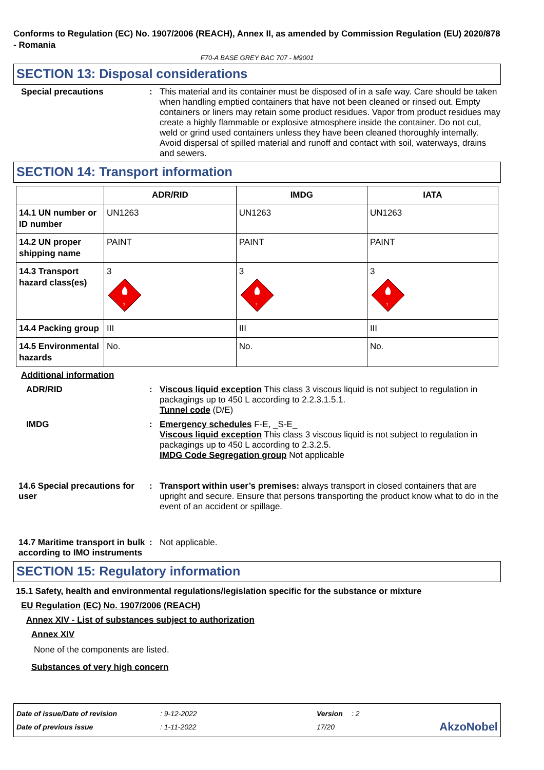Conforms to Regulation (EC) No. 1907/2006 (REACH), Annex II, as amended by Commission Regulation (EU) 2020/878 - Romania
F70-A BASE GREY BAC 707 - M9001
SECTION 13: Disposal considerations
Special precautions : This material and its container must be disposed of in a safe way. Care should be taken when handling emptied containers that have not been cleaned or rinsed out. Empty containers or liners may retain some product residues. Vapor from product residues may create a highly flammable or explosive atmosphere inside the container. Do not cut, weld or grind used containers unless they have been cleaned thoroughly internally. Avoid dispersal of spilled material and runoff and contact with soil, waterways, drains and sewers.
SECTION 14: Transport information
| | ADR/RID | IMDG | IATA |
| --- | --- | --- | --- |
| 14.1 UN number or ID number | UN1263 | UN1263 | UN1263 |
| 14.2 UN proper shipping name | PAINT | PAINT | PAINT |
| 14.3 Transport hazard class(es) | 3 3 | 3 3 | 3 3 |
| 14.4 Packing group | III | III | III |
| 14.5 Environmental hazards | No. | No. | No. |
Additional information
ADR/RID : Viscous liquid exception This class 3 viscous liquid is not subject to regulation in packagings up to 450 L according to 2.2.3.1.5.1.
Tunnel code (D/E)
IMDG : Emergency schedules F-E, _S-E_
Viscous liquid exception This class 3 viscous liquid is not subject to regulation in packagings up to 450 L according to 2.3.2.5.
IMDG Code Segregation group Not applicable
14.6 Special precautions for user
: Transport within user’s premises: always transport in closed containers that are upright and secure. Ensure that persons transporting the product know what to do in the event of an accident or spillage.
14.7 Maritime transport in bulk according to IMO instruments
: Not applicable.
SECTION 15: Regulatory information
15.1 Safety, health and environmental regulations/legislation specific for the substance or mixture
EU Regulation (EC) No. 1907/2006 (REACH)
Annex XIV - List of substances subject to authorization
Annex XIV
None of the components are listed.
Substances of very high concern
Date of issue/Date of revision: 9-12-2022 Version: 2
Date of previous issue: 1-11-2022 17/20 AkzoNobel